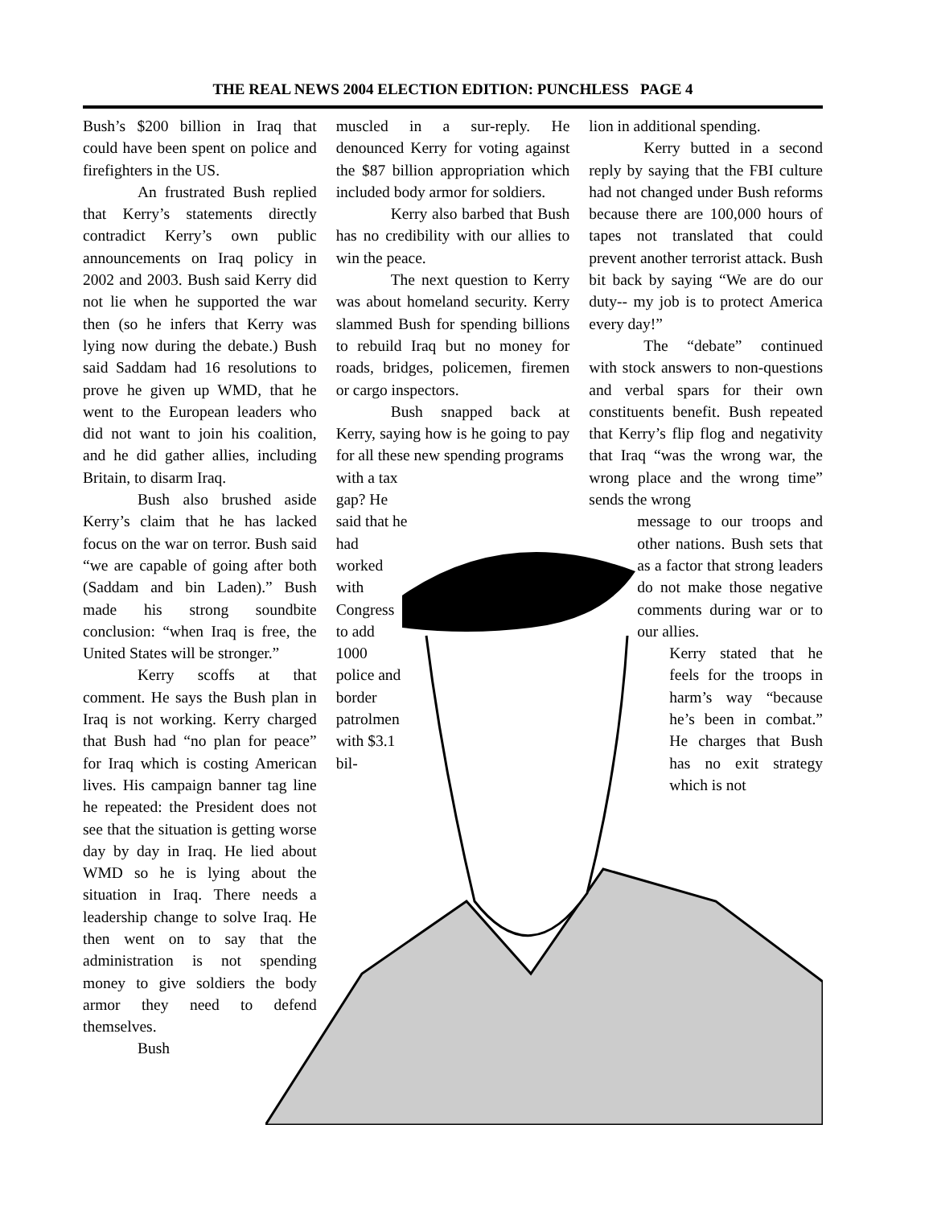THE REAL NEWS 2004 ELECTION EDITION: PUNCHLESS PAGE 4
Bush’s $200 billion in Iraq that could have been spent on police and firefighters in the US.
An frustrated Bush replied that Kerry’s statements directly contradict Kerry’s own public announcements on Iraq policy in 2002 and 2003. Bush said Kerry did not lie when he supported the war then (so he infers that Kerry was lying now during the debate.) Bush said Saddam had 16 resolutions to prove he given up WMD, that he went to the European leaders who did not want to join his coalition, and he did gather allies, including Britain, to disarm Iraq.
Bush also brushed aside Kerry’s claim that he has lacked focus on the war on terror. Bush said “we are capable of going after both (Saddam and bin Laden).” Bush made his strong soundbite conclusion: “when Iraq is free, the United States will be stronger.”
Kerry scoffs at that comment. He says the Bush plan in Iraq is not working. Kerry charged that Bush had “no plan for peace” for Iraq which is costing American lives. His campaign banner tag line he repeated: the President does not see that the situation is getting worse day by day in Iraq. He lied about WMD so he is lying about the situation in Iraq. There needs a leadership change to solve Iraq. He then went on to say that the administration is not spending money to give soldiers the body armor they need to defend themselves.
Bush
muscled in a sur-reply. He denounced Kerry for voting against the $87 billion appropriation which included body armor for soldiers.
Kerry also barbed that Bush has no credibility with our allies to win the peace.
The next question to Kerry was about homeland security. Kerry slammed Bush for spending billions to rebuild Iraq but no money for roads, bridges, policemen, firemen or cargo inspectors.
Bush snapped back at Kerry, saying how is he going to pay for all these new spending programs
with a tax gap? He said that he had worked with Congress to add 1000 police and border patrolmen with $3.1 bil-
lion in additional spending.
Kerry butted in a second reply by saying that the FBI culture had not changed under Bush reforms because there are 100,000 hours of tapes not translated that could prevent another terrorist attack. Bush bit back by saying “We are do our duty-- my job is to protect America every day!”
The “debate” continued with stock answers to non-questions and verbal spars for their own constituents benefit. Bush repeated that Kerry’s flip flog and negativity that Iraq “was the wrong war, the wrong place and the wrong time” sends the wrong
message to our troops and other nations. Bush sets that as a factor that strong leaders do not make those negative comments during war or to our allies.
Kerry stated that he feels for the troops in harm’s way “because he’s been in combat.” He charges that Bush has no exit strategy which is not